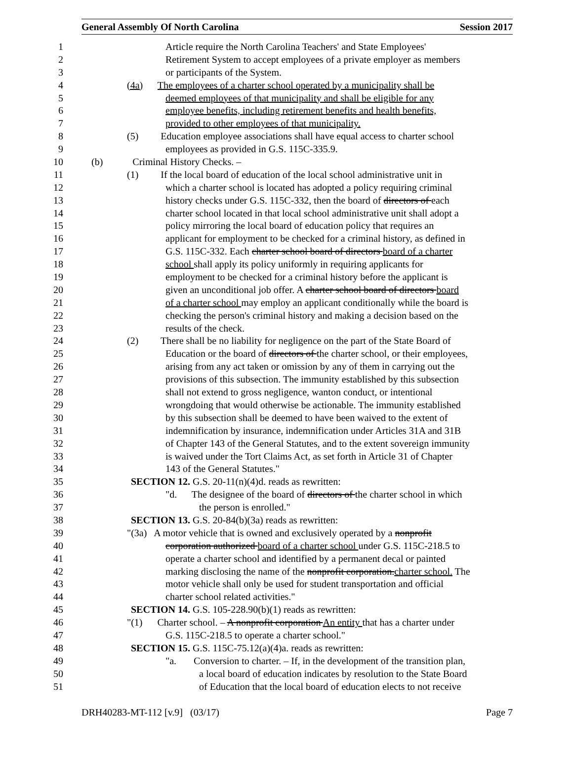General Assembly Of North Carolina Session 2017
1 Article require the North Carolina Teachers' and State Employees'
2 Retirement System to accept employees of a private employer as members
3 or participants of the System.
4 (4a) The employees of a charter school operated by a municipality shall be
5 deemed employees of that municipality and shall be eligible for any
6 employee benefits, including retirement benefits and health benefits,
7 provided to other employees of that municipality.
8 (5) Education employee associations shall have equal access to charter school
9 employees as provided in G.S. 115C-335.9.
10 (b) Criminal History Checks. –
11 (1) If the local board of education of the local school administrative unit in
12 which a charter school is located has adopted a policy requiring criminal
13 history checks under G.S. 115C-332, then the board of directors of each
14 charter school located in that local school administrative unit shall adopt a
15 policy mirroring the local board of education policy that requires an
16 applicant for employment to be checked for a criminal history, as defined in
17 G.S. 115C-332. Each charter school board of directors board of a charter
18 school shall apply its policy uniformly in requiring applicants for
19 employment to be checked for a criminal history before the applicant is
20 given an unconditional job offer. A charter school board of directors board
21 of a charter school may employ an applicant conditionally while the board is
22 checking the person's criminal history and making a decision based on the
23 results of the check.
24 (2) There shall be no liability for negligence on the part of the State Board of
25 Education or the board of directors of the charter school, or their employees,
26 arising from any act taken or omission by any of them in carrying out the
27 provisions of this subsection. The immunity established by this subsection
28 shall not extend to gross negligence, wanton conduct, or intentional
29 wrongdoing that would otherwise be actionable. The immunity established
30 by this subsection shall be deemed to have been waived to the extent of
31 indemnification by insurance, indemnification under Articles 31A and 31B
32 of Chapter 143 of the General Statutes, and to the extent sovereign immunity
33 is waived under the Tort Claims Act, as set forth in Article 31 of Chapter
34 143 of the General Statutes."
35 SECTION 12. G.S. 20-11(n)(4)d. reads as rewritten:
36 "d. The designee of the board of directors of the charter school in which
37 the person is enrolled."
38 SECTION 13. G.S. 20-84(b)(3a) reads as rewritten:
39 "(3a) A motor vehicle that is owned and exclusively operated by a nonprofit
40 corporation authorized board of a charter school under G.S. 115C-218.5 to
41 operate a charter school and identified by a permanent decal or painted
42 marking disclosing the name of the nonprofit corporation.charter school. The
43 motor vehicle shall only be used for student transportation and official
44 charter school related activities."
45 SECTION 14. G.S. 105-228.90(b)(1) reads as rewritten:
46 "(1) Charter school. – A nonprofit corporation An entity that has a charter under
47 G.S. 115C-218.5 to operate a charter school."
48 SECTION 15. G.S. 115C-75.12(a)(4)a. reads as rewritten:
49 "a. Conversion to charter. – If, in the development of the transition plan,
50 a local board of education indicates by resolution to the State Board
51 of Education that the local board of education elects to not receive
DRH40283-MT-112 [v.9] (03/17) Page 7